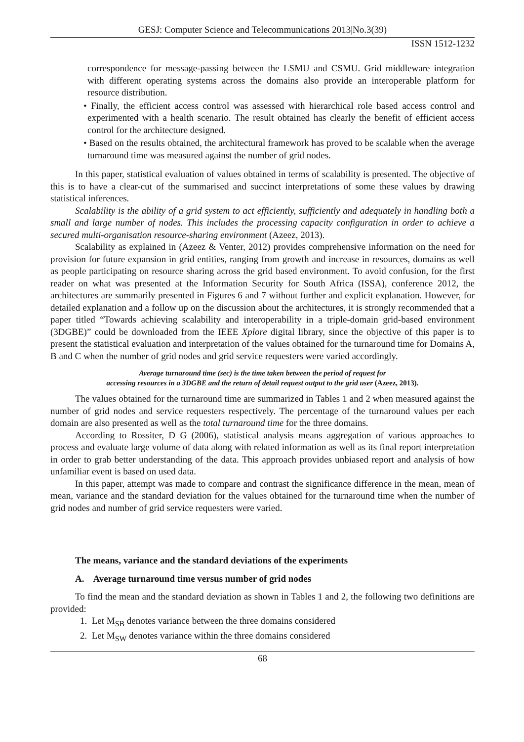GESJ: Computer Science and Telecommunications 2013|No.3(39)
ISSN 1512-1232
correspondence for message-passing between the LSMU and CSMU. Grid middleware integration with different operating systems across the domains also provide an interoperable platform for resource distribution.
• Finally, the efficient access control was assessed with hierarchical role based access control and experimented with a health scenario. The result obtained has clearly the benefit of efficient access control for the architecture designed.
• Based on the results obtained, the architectural framework has proved to be scalable when the average turnaround time was measured against the number of grid nodes.
In this paper, statistical evaluation of values obtained in terms of scalability is presented. The objective of this is to have a clear-cut of the summarised and succinct interpretations of some these values by drawing statistical inferences.
Scalability is the ability of a grid system to act efficiently, sufficiently and adequately in handling both a small and large number of nodes. This includes the processing capacity configuration in order to achieve a secured multi-organisation resource-sharing environment (Azeez, 2013).
Scalability as explained in (Azeez & Venter, 2012) provides comprehensive information on the need for provision for future expansion in grid entities, ranging from growth and increase in resources, domains as well as people participating on resource sharing across the grid based environment. To avoid confusion, for the first reader on what was presented at the Information Security for South Africa (ISSA), conference 2012, the architectures are summarily presented in Figures 6 and 7 without further and explicit explanation. However, for detailed explanation and a follow up on the discussion about the architectures, it is strongly recommended that a paper titled “Towards achieving scalability and interoperability in a triple-domain grid-based environment (3DGBE)” could be downloaded from the IEEE Xplore digital library, since the objective of this paper is to present the statistical evaluation and interpretation of the values obtained for the turnaround time for Domains A, B and C when the number of grid nodes and grid service requesters were varied accordingly.
Average turnaround time (sec) is the time taken between the period of request for
accessing resources in a 3DGBE and the return of detail request output to the grid user (Azeez, 2013).
The values obtained for the turnaround time are summarized in Tables 1 and 2 when measured against the number of grid nodes and service requesters respectively. The percentage of the turnaround values per each domain are also presented as well as the total turnaround time for the three domains.
According to Rossiter, D G (2006), statistical analysis means aggregation of various approaches to process and evaluate large volume of data along with related information as well as its final report interpretation in order to grab better understanding of the data. This approach provides unbiased report and analysis of how unfamiliar event is based on used data.
In this paper, attempt was made to compare and contrast the significance difference in the mean, mean of mean, variance and the standard deviation for the values obtained for the turnaround time when the number of grid nodes and number of grid service requesters were varied.
The means, variance and the standard deviations of the experiments
A. Average turnaround time versus number of grid nodes
To find the mean and the standard deviation as shown in Tables 1 and 2, the following two definitions are provided:
1. Let M<sub>SB</sub> denotes variance between the three domains considered
2. Let M<sub>SW</sub> denotes variance within the three domains considered
68